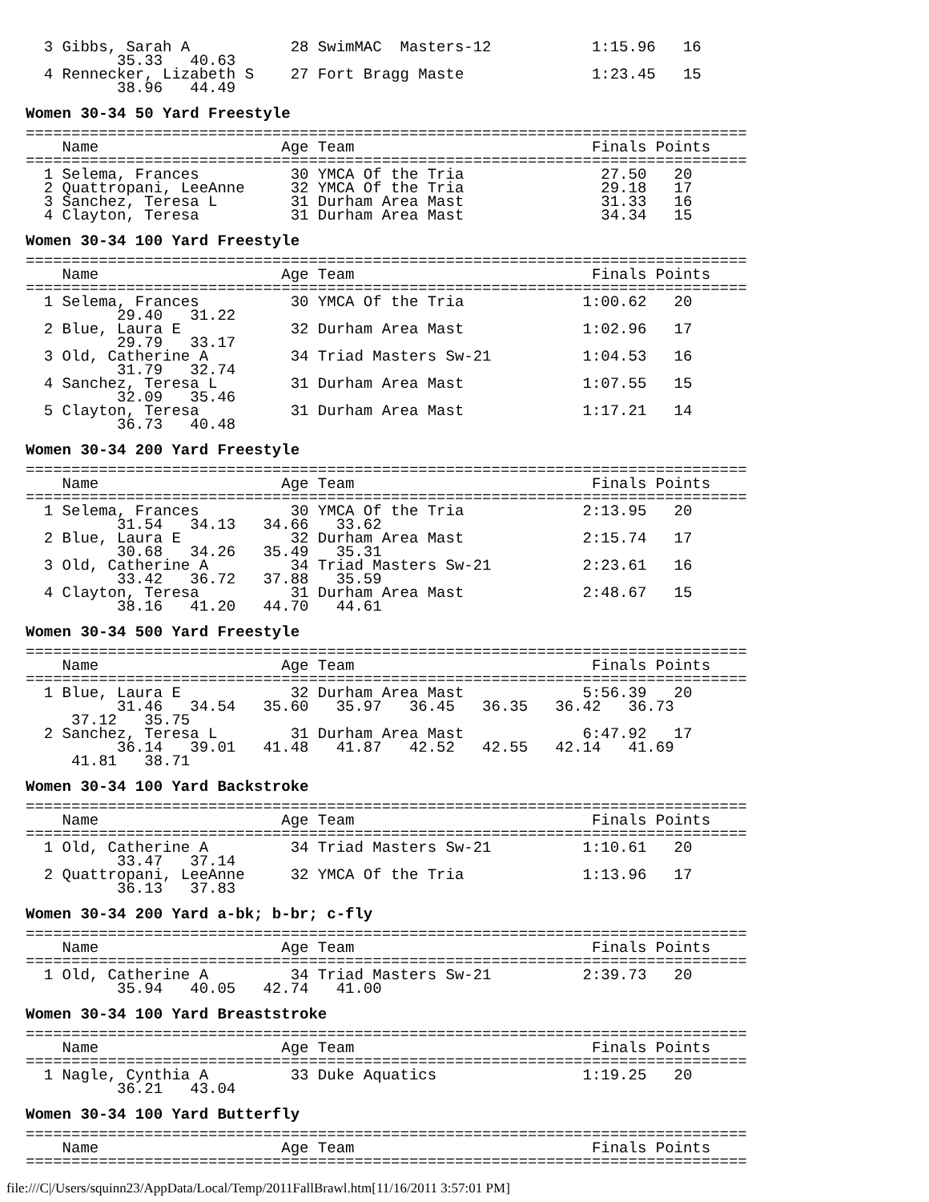3 Gibbs, Sarah A           28 SwimMAC  Masters-12           1:15.96   16
          35.33   40.63
  4 Rennecker, Lizabeth S    27 Fort Bragg Maste              1:23.45   15
          38.96   44.49
Women 30-34 50 Yard Freestyle
===============================================================================
    Name                    Age Team                          Finals Points
===============================================================================
  1 Selema, Frances          30 YMCA Of the Tria               27.50   20
  2 Quattropani, LeeAnne     32 YMCA Of the Tria               29.18   17
  3 Sanchez, Teresa L        31 Durham Area Mast               31.33   16
  4 Clayton, Teresa          31 Durham Area Mast               34.34   15
Women 30-34 100 Yard Freestyle
===============================================================================
    Name                    Age Team                          Finals Points
===============================================================================
  1 Selema, Frances          30 YMCA Of the Tria             1:00.62   20
          29.40   31.22
  2 Blue, Laura E            32 Durham Area Mast             1:02.96   17
          29.79   33.17
  3 Old, Catherine A         34 Triad Masters Sw-21          1:04.53   16
          31.79   32.74
  4 Sanchez, Teresa L        31 Durham Area Mast             1:07.55   15
          32.09   35.46
  5 Clayton, Teresa          31 Durham Area Mast             1:17.21   14
          36.73   40.48
Women 30-34 200 Yard Freestyle
===============================================================================
    Name                    Age Team                          Finals Points
===============================================================================
  1 Selema, Frances          30 YMCA Of the Tria             2:13.95   20
          31.54   34.13   34.66   33.62
  2 Blue, Laura E            32 Durham Area Mast             2:15.74   17
          30.68   34.26   35.49   35.31
  3 Old, Catherine A         34 Triad Masters Sw-21          2:23.61   16
          33.42   36.72   37.88   35.59
  4 Clayton, Teresa          31 Durham Area Mast             2:48.67   15
          38.16   41.20   44.70   44.61
Women 30-34 500 Yard Freestyle
===============================================================================
    Name                    Age Team                          Finals Points
===============================================================================
  1 Blue, Laura E            32 Durham Area Mast             5:56.39   20
          31.46   34.54   35.60   35.97   36.45   36.35   36.42   36.73
     37.12   35.75
  2 Sanchez, Teresa L        31 Durham Area Mast             6:47.92   17
          36.14   39.01   41.48   41.87   42.52   42.55   42.14   41.69
     41.81   38.71
Women 30-34 100 Yard Backstroke
===============================================================================
    Name                    Age Team                          Finals Points
===============================================================================
  1 Old, Catherine A         34 Triad Masters Sw-21          1:10.61   20
          33.47   37.14
  2 Quattropani, LeeAnne     32 YMCA Of the Tria             1:13.96   17
          36.13   37.83
Women 30-34 200 Yard a-bk; b-br; c-fly
===============================================================================
    Name                    Age Team                          Finals Points
===============================================================================
  1 Old, Catherine A         34 Triad Masters Sw-21          2:39.73   20
          35.94   40.05   42.74   41.00
Women 30-34 100 Yard Breaststroke
===============================================================================
    Name                    Age Team                          Finals Points
===============================================================================
  1 Nagle, Cynthia A         33 Duke Aquatics                1:19.25   20
          36.21   43.04
Women 30-34 100 Yard Butterfly
===============================================================================
    Name                    Age Team                          Finals Points
===============================================================================
file:///C|/Users/squinn23/AppData/Local/Temp/2011FallBrawl.htm[11/16/2011 3:57:01 PM]